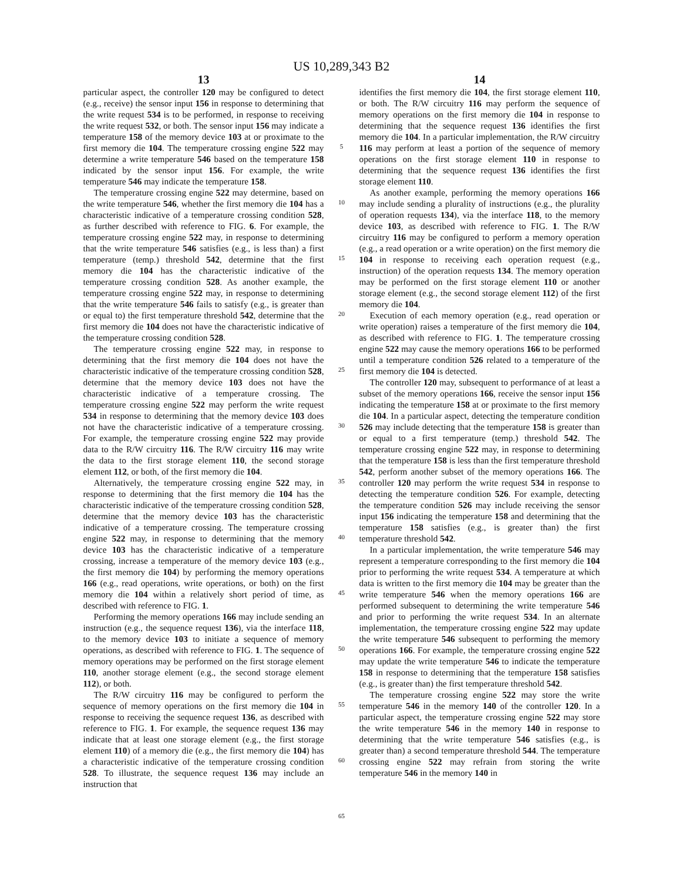US 10,289,343 B2
13
particular aspect, the controller 120 may be configured to detect (e.g., receive) the sensor input 156 in response to determining that the write request 534 is to be performed, in response to receiving the write request 532, or both. The sensor input 156 may indicate a temperature 158 of the memory device 103 at or proximate to the first memory die 104. The temperature crossing engine 522 may determine a write temperature 546 based on the temperature 158 indicated by the sensor input 156. For example, the write temperature 546 may indicate the temperature 158.
The temperature crossing engine 522 may determine, based on the write temperature 546, whether the first memory die 104 has a characteristic indicative of a temperature crossing condition 528, as further described with reference to FIG. 6. For example, the temperature crossing engine 522 may, in response to determining that the write temperature 546 satisfies (e.g., is less than) a first temperature (temp.) threshold 542, determine that the first memory die 104 has the characteristic indicative of the temperature crossing condition 528. As another example, the temperature crossing engine 522 may, in response to determining that the write temperature 546 fails to satisfy (e.g., is greater than or equal to) the first temperature threshold 542, determine that the first memory die 104 does not have the characteristic indicative of the temperature crossing condition 528.
The temperature crossing engine 522 may, in response to determining that the first memory die 104 does not have the characteristic indicative of the temperature crossing condition 528, determine that the memory device 103 does not have the characteristic indicative of a temperature crossing. The temperature crossing engine 522 may perform the write request 534 in response to determining that the memory device 103 does not have the characteristic indicative of a temperature crossing. For example, the temperature crossing engine 522 may provide data to the R/W circuitry 116. The R/W circuitry 116 may write the data to the first storage element 110, the second storage element 112, or both, of the first memory die 104.
Alternatively, the temperature crossing engine 522 may, in response to determining that the first memory die 104 has the characteristic indicative of the temperature crossing condition 528, determine that the memory device 103 has the characteristic indicative of a temperature crossing. The temperature crossing engine 522 may, in response to determining that the memory device 103 has the characteristic indicative of a temperature crossing, increase a temperature of the memory device 103 (e.g., the first memory die 104) by performing the memory operations 166 (e.g., read operations, write operations, or both) on the first memory die 104 within a relatively short period of time, as described with reference to FIG. 1.
Performing the memory operations 166 may include sending an instruction (e.g., the sequence request 136), via the interface 118, to the memory device 103 to initiate a sequence of memory operations, as described with reference to FIG. 1. The sequence of memory operations may be performed on the first storage element 110, another storage element (e.g., the second storage element 112), or both.
The R/W circuitry 116 may be configured to perform the sequence of memory operations on the first memory die 104 in response to receiving the sequence request 136, as described with reference to FIG. 1. For example, the sequence request 136 may indicate that at least one storage element (e.g., the first storage element 110) of a memory die (e.g., the first memory die 104) has a characteristic indicative of the temperature crossing condition 528. To illustrate, the sequence request 136 may include an instruction that
5
10
15
20
25
30
35
40
45
50
55
60
65
14
identifies the first memory die 104, the first storage element 110, or both. The R/W circuitry 116 may perform the sequence of memory operations on the first memory die 104 in response to determining that the sequence request 136 identifies the first memory die 104. In a particular implementation, the R/W circuitry 116 may perform at least a portion of the sequence of memory operations on the first storage element 110 in response to determining that the sequence request 136 identifies the first storage element 110.
As another example, performing the memory operations 166 may include sending a plurality of instructions (e.g., the plurality of operation requests 134), via the interface 118, to the memory device 103, as described with reference to FIG. 1. The R/W circuitry 116 may be configured to perform a memory operation (e.g., a read operation or a write operation) on the first memory die 104 in response to receiving each operation request (e.g., instruction) of the operation requests 134. The memory operation may be performed on the first storage element 110 or another storage element (e.g., the second storage element 112) of the first memory die 104.
Execution of each memory operation (e.g., read operation or write operation) raises a temperature of the first memory die 104, as described with reference to FIG. 1. The temperature crossing engine 522 may cause the memory operations 166 to be performed until a temperature condition 526 related to a temperature of the first memory die 104 is detected.
The controller 120 may, subsequent to performance of at least a subset of the memory operations 166, receive the sensor input 156 indicating the temperature 158 at or proximate to the first memory die 104. In a particular aspect, detecting the temperature condition 526 may include detecting that the temperature 158 is greater than or equal to a first temperature (temp.) threshold 542. The temperature crossing engine 522 may, in response to determining that the temperature 158 is less than the first temperature threshold 542, perform another subset of the memory operations 166. The controller 120 may perform the write request 534 in response to detecting the temperature condition 526. For example, detecting the temperature condition 526 may include receiving the sensor input 156 indicating the temperature 158 and determining that the temperature 158 satisfies (e.g., is greater than) the first temperature threshold 542.
In a particular implementation, the write temperature 546 may represent a temperature corresponding to the first memory die 104 prior to performing the write request 534. A temperature at which data is written to the first memory die 104 may be greater than the write temperature 546 when the memory operations 166 are performed subsequent to determining the write temperature 546 and prior to performing the write request 534. In an alternate implementation, the temperature crossing engine 522 may update the write temperature 546 subsequent to performing the memory operations 166. For example, the temperature crossing engine 522 may update the write temperature 546 to indicate the temperature 158 in response to determining that the temperature 158 satisfies (e.g., is greater than) the first temperature threshold 542.
The temperature crossing engine 522 may store the write temperature 546 in the memory 140 of the controller 120. In a particular aspect, the temperature crossing engine 522 may store the write temperature 546 in the memory 140 in response to determining that the write temperature 546 satisfies (e.g., is greater than) a second temperature threshold 544. The temperature crossing engine 522 may refrain from storing the write temperature 546 in the memory 140 in